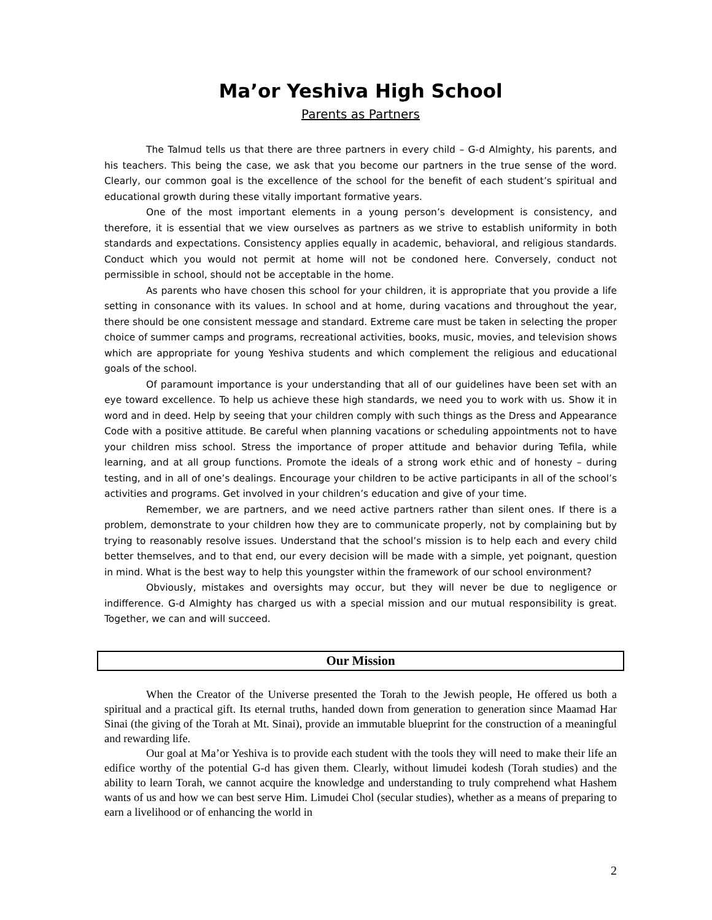Ma’or Yeshiva High School
Parents as Partners
The Talmud tells us that there are three partners in every child – G-d Almighty, his parents, and his teachers. This being the case, we ask that you become our partners in the true sense of the word. Clearly, our common goal is the excellence of the school for the benefit of each student’s spiritual and educational growth during these vitally important formative years.
One of the most important elements in a young person’s development is consistency, and therefore, it is essential that we view ourselves as partners as we strive to establish uniformity in both standards and expectations. Consistency applies equally in academic, behavioral, and religious standards. Conduct which you would not permit at home will not be condoned here. Conversely, conduct not permissible in school, should not be acceptable in the home.
As parents who have chosen this school for your children, it is appropriate that you provide a life setting in consonance with its values. In school and at home, during vacations and throughout the year, there should be one consistent message and standard. Extreme care must be taken in selecting the proper choice of summer camps and programs, recreational activities, books, music, movies, and television shows which are appropriate for young Yeshiva students and which complement the religious and educational goals of the school.
Of paramount importance is your understanding that all of our guidelines have been set with an eye toward excellence. To help us achieve these high standards, we need you to work with us. Show it in word and in deed. Help by seeing that your children comply with such things as the Dress and Appearance Code with a positive attitude. Be careful when planning vacations or scheduling appointments not to have your children miss school. Stress the importance of proper attitude and behavior during Tefila, while learning, and at all group functions. Promote the ideals of a strong work ethic and of honesty – during testing, and in all of one’s dealings. Encourage your children to be active participants in all of the school’s activities and programs. Get involved in your children’s education and give of your time.
Remember, we are partners, and we need active partners rather than silent ones. If there is a problem, demonstrate to your children how they are to communicate properly, not by complaining but by trying to reasonably resolve issues. Understand that the school’s mission is to help each and every child better themselves, and to that end, our every decision will be made with a simple, yet poignant, question in mind. What is the best way to help this youngster within the framework of our school environment?
Obviously, mistakes and oversights may occur, but they will never be due to negligence or indifference. G-d Almighty has charged us with a special mission and our mutual responsibility is great. Together, we can and will succeed.
Our Mission
When the Creator of the Universe presented the Torah to the Jewish people, He offered us both a spiritual and a practical gift. Its eternal truths, handed down from generation to generation since Maamad Har Sinai (the giving of the Torah at Mt. Sinai), provide an immutable blueprint for the construction of a meaningful and rewarding life.
Our goal at Ma’or Yeshiva is to provide each student with the tools they will need to make their life an edifice worthy of the potential G-d has given them. Clearly, without limudei kodesh (Torah studies) and the ability to learn Torah, we cannot acquire the knowledge and understanding to truly comprehend what Hashem wants of us and how we can best serve Him. Limudei Chol (secular studies), whether as a means of preparing to earn a livelihood or of enhancing the world in
2